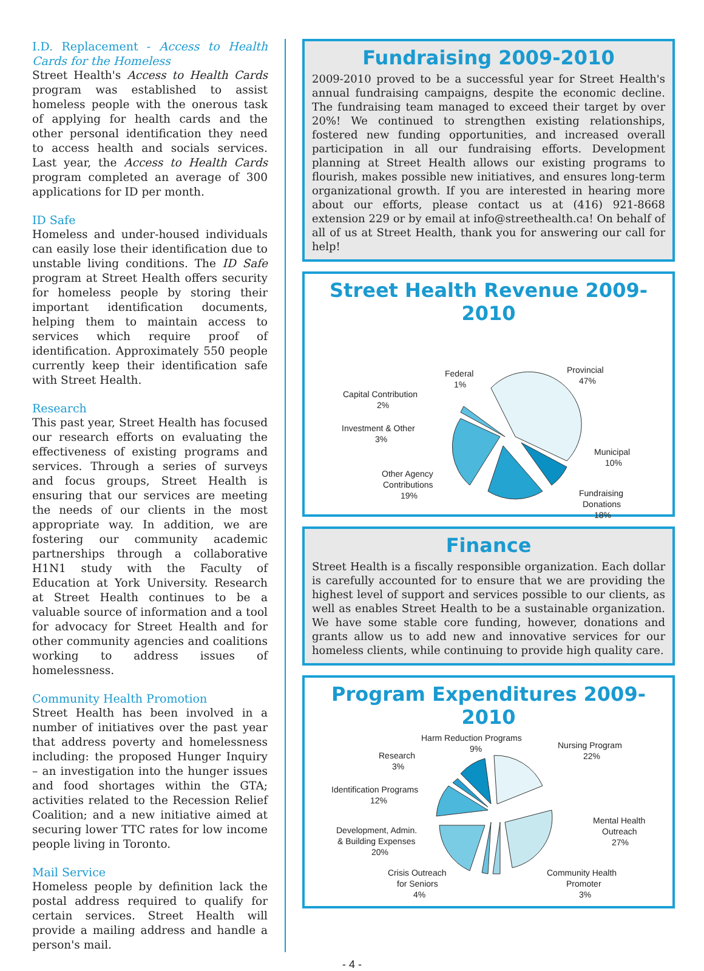I.D. Replacement - Access to Health Cards for the Homeless
Street Health's Access to Health Cards program was established to assist homeless people with the onerous task of applying for health cards and the other personal identification they need to access health and socials services. Last year, the Access to Health Cards program completed an average of 300 applications for ID per month.
ID Safe
Homeless and under-housed individuals can easily lose their identification due to unstable living conditions. The ID Safe program at Street Health offers security for homeless people by storing their important identification documents, helping them to maintain access to services which require proof of identification. Approximately 550 people currently keep their identification safe with Street Health.
Research
This past year, Street Health has focused our research efforts on evaluating the effectiveness of existing programs and services. Through a series of surveys and focus groups, Street Health is ensuring that our services are meeting the needs of our clients in the most appropriate way. In addition, we are fostering our community academic partnerships through a collaborative H1N1 study with the Faculty of Education at York University. Research at Street Health continues to be a valuable source of information and a tool for advocacy for Street Health and for other community agencies and coalitions working to address issues of homelessness.
Community Health Promotion
Street Health has been involved in a number of initiatives over the past year that address poverty and homelessness including: the proposed Hunger Inquiry – an investigation into the hunger issues and food shortages within the GTA; activities related to the Recession Relief Coalition; and a new initiative aimed at securing lower TTC rates for low income people living in Toronto.
Mail Service
Homeless people by definition lack the postal address required to qualify for certain services. Street Health will provide a mailing address and handle a person's mail.
Fundraising 2009-2010
2009-2010 proved to be a successful year for Street Health's annual fundraising campaigns, despite the economic decline. The fundraising team managed to exceed their target by over 20%! We continued to strengthen existing relationships, fostered new funding opportunities, and increased overall participation in all our fundraising efforts. Development planning at Street Health allows our existing programs to flourish, makes possible new initiatives, and ensures long-term organizational growth. If you are interested in hearing more about our efforts, please contact us at (416) 921-8668 extension 229 or by email at info@streethealth.ca! On behalf of all of us at Street Health, thank you for answering our call for help!
Street Health Revenue 2009-2010
Provincial
47%
Municipal
10%
Fundraising
Donations
18%
Other Agency
Contributions
19%
Investment & Other
3%
Capital Contribution
2%
Federal
1%
Finance
Street Health is a fiscally responsible organization. Each dollar is carefully accounted for to ensure that we are providing the highest level of support and services possible to our clients, as well as enables Street Health to be a sustainable organization. We have some stable core funding, however, donations and grants allow us to add new and innovative services for our homeless clients, while continuing to provide high quality care.
Program Expenditures 2009-2010
Harm Reduction Programs
9%
Nursing Program
22%
Research
3%
Identification Programs
12%
Mental Health
Outreach
27%
Development, Admin.
& Building Expenses
20%
Crisis Outreach
for Seniors
4%
Community Health
Promoter
3%
- 4 -